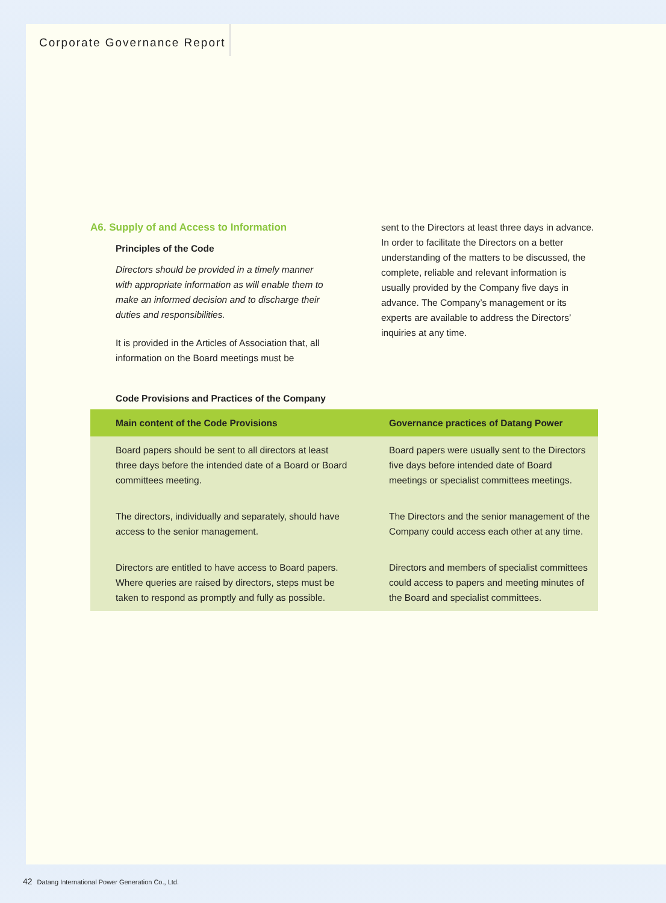Corporate Governance Report
A6. Supply of and Access to Information
Principles of the Code
Directors should be provided in a timely manner with appropriate information as will enable them to make an informed decision and to discharge their duties and responsibilities.
It is provided in the Articles of Association that, all information on the Board meetings must be
sent to the Directors at least three days in advance. In order to facilitate the Directors on a better understanding of the matters to be discussed, the complete, reliable and relevant information is usually provided by the Company five days in advance. The Company’s management or its experts are available to address the Directors’ inquiries at any time.
Code Provisions and Practices of the Company
| Main content of the Code Provisions | Governance practices of Datang Power |
| --- | --- |
| Board papers should be sent to all directors at least three days before the intended date of a Board or Board committees meeting. | Board papers were usually sent to the Directors five days before intended date of Board meetings or specialist committees meetings. |
| The directors, individually and separately, should have access to the senior management. | The Directors and the senior management of the Company could access each other at any time. |
| Directors are entitled to have access to Board papers. Where queries are raised by directors, steps must be taken to respond as promptly and fully as possible. | Directors and members of specialist committees could access to papers and meeting minutes of the Board and specialist committees. |
42 Datang International Power Generation Co., Ltd.